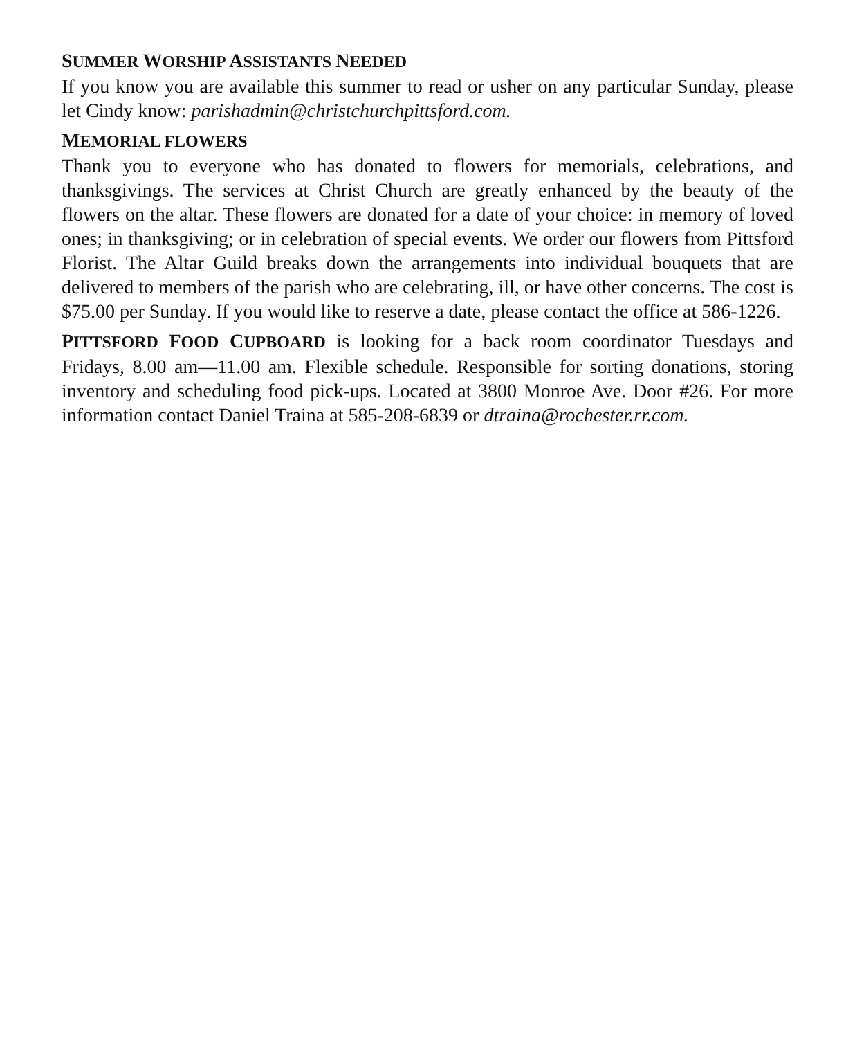SUMMER WORSHIP ASSISTANTS NEEDED
If you know you are available this summer to read or usher on any particular Sunday, please let Cindy know: parishadmin@christchurchpittsford.com.
MEMORIAL FLOWERS
Thank you to everyone who has donated to flowers for memorials, celebrations, and thanksgivings. The services at Christ Church are greatly enhanced by the beauty of the flowers on the altar. These flowers are donated for a date of your choice: in memory of loved ones; in thanksgiving; or in celebration of special events. We order our flowers from Pittsford Florist. The Altar Guild breaks down the arrangements into individual bouquets that are delivered to members of the parish who are celebrating, ill, or have other concerns. The cost is $75.00 per Sunday. If you would like to reserve a date, please contact the office at 586-1226.
PITTSFORD FOOD CUPBOARD is looking for a back room coordinator Tuesdays and Fridays, 8.00 am—11.00 am. Flexible schedule. Responsible for sorting donations, storing inventory and scheduling food pick-ups. Located at 3800 Monroe Ave. Door #26. For more information contact Daniel Traina at 585-208-6839 or dtraina@rochester.rr.com.